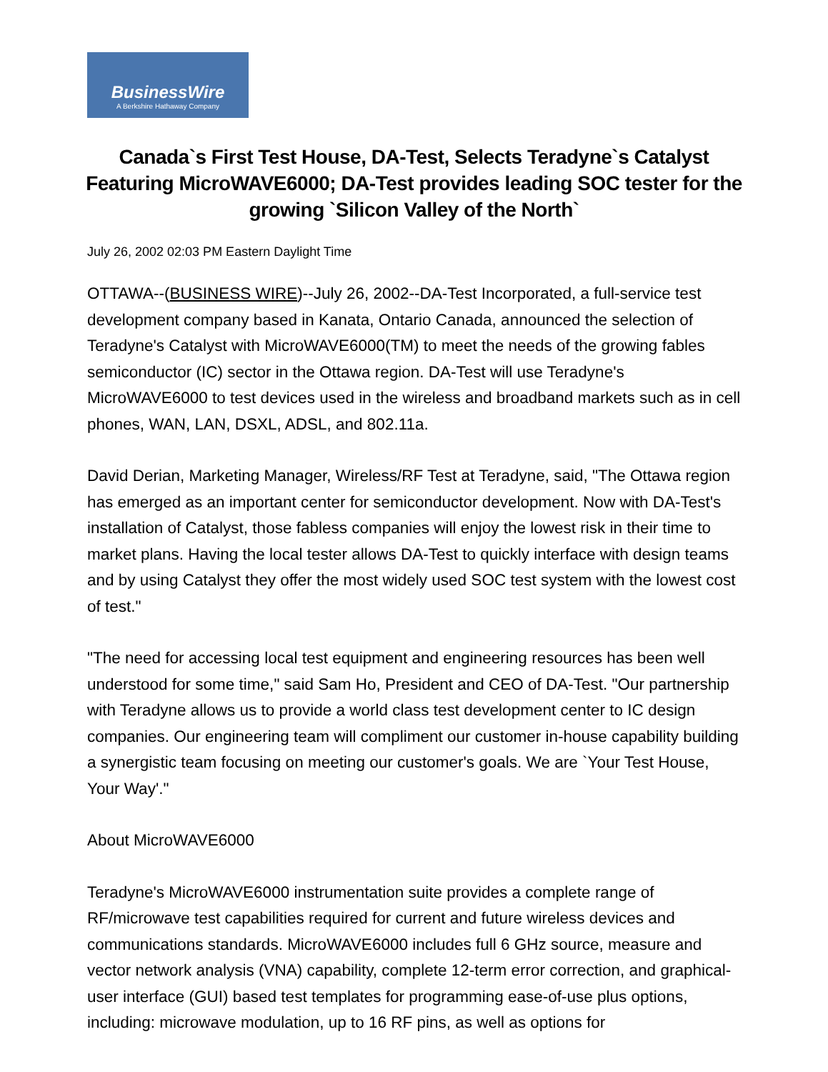BusinessWire
A Berkshire Hathaway Company
Canada`s First Test House, DA-Test, Selects Teradyne`s Catalyst Featuring MicroWAVE6000; DA-Test provides leading SOC tester for the growing `Silicon Valley of the North`
July 26, 2002 02:03 PM Eastern Daylight Time
OTTAWA--(BUSINESS WIRE)--July 26, 2002--DA-Test Incorporated, a full-service test development company based in Kanata, Ontario Canada, announced the selection of Teradyne's Catalyst with MicroWAVE6000(TM) to meet the needs of the growing fables semiconductor (IC) sector in the Ottawa region. DA-Test will use Teradyne's MicroWAVE6000 to test devices used in the wireless and broadband markets such as in cell phones, WAN, LAN, DSXL, ADSL, and 802.11a.
David Derian, Marketing Manager, Wireless/RF Test at Teradyne, said, "The Ottawa region has emerged as an important center for semiconductor development. Now with DA-Test's installation of Catalyst, those fabless companies will enjoy the lowest risk in their time to market plans. Having the local tester allows DA-Test to quickly interface with design teams and by using Catalyst they offer the most widely used SOC test system with the lowest cost of test."
"The need for accessing local test equipment and engineering resources has been well understood for some time," said Sam Ho, President and CEO of DA-Test. "Our partnership with Teradyne allows us to provide a world class test development center to IC design companies. Our engineering team will compliment our customer in-house capability building a synergistic team focusing on meeting our customer's goals. We are `Your Test House, Your Way'."
About MicroWAVE6000
Teradyne's MicroWAVE6000 instrumentation suite provides a complete range of RF/microwave test capabilities required for current and future wireless devices and communications standards. MicroWAVE6000 includes full 6 GHz source, measure and vector network analysis (VNA) capability, complete 12-term error correction, and graphical-user interface (GUI) based test templates for programming ease-of-use plus options, including: microwave modulation, up to 16 RF pins, as well as options for